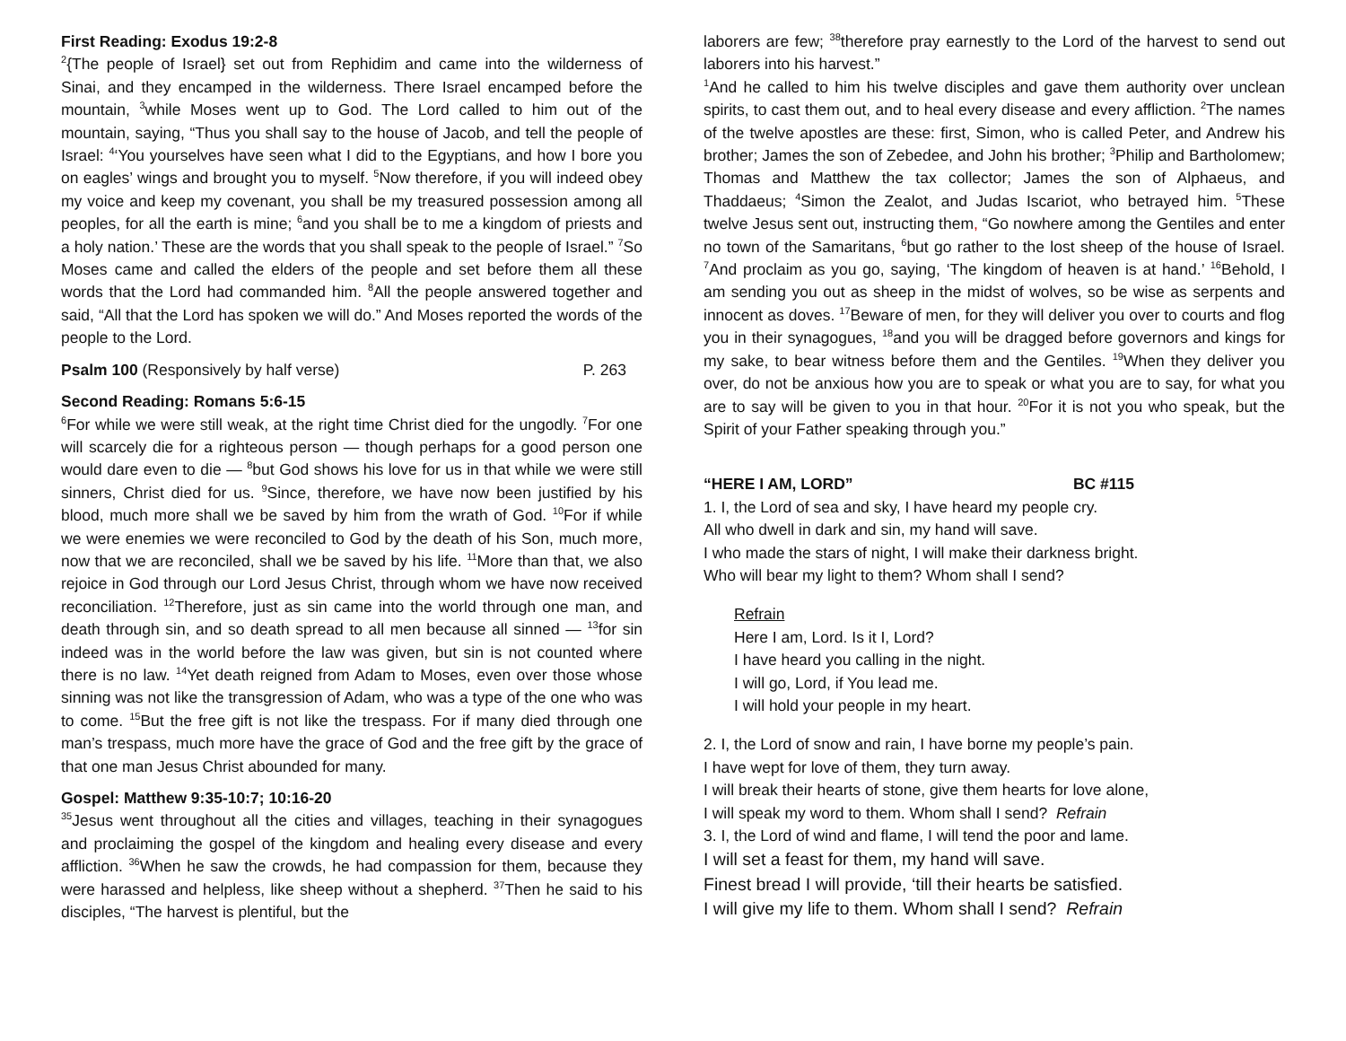First Reading: Exodus 19:2-8
<sup>2</sup>{The people of Israel} set out from Rephidim and came into the wilderness of Sinai, and they encamped in the wilderness. There Israel encamped before the mountain, <sup>3</sup>while Moses went up to God. The Lord called to him out of the mountain, saying, “Thus you shall say to the house of Jacob, and tell the people of Israel: <sup>4</sup>‘You yourselves have seen what I did to the Egyptians, and how I bore you on eagles’ wings and brought you to myself. <sup>5</sup>Now therefore, if you will indeed obey my voice and keep my covenant, you shall be my treasured possession among all peoples, for all the earth is mine; <sup>6</sup>and you shall be to me a kingdom of priests and a holy nation.’ These are the words that you shall speak to the people of Israel.” <sup>7</sup>So Moses came and called the elders of the people and set before them all these words that the Lord had commanded him. <sup>8</sup>All the people answered together and said, “All that the Lord has spoken we will do.” And Moses reported the words of the people to the Lord.
Psalm 100 (Responsively by half verse) P. 263
Second Reading: Romans 5:6-15
<sup>6</sup> For while we were still weak, at the right time Christ died for the ungodly. <sup>7</sup>For one will scarcely die for a righteous person — though perhaps for a good person one would dare even to die — <sup>8</sup>but God shows his love for us in that while we were still sinners, Christ died for us. <sup>9</sup>Since, therefore, we have now been justified by his blood, much more shall we be saved by him from the wrath of God. <sup>10</sup>For if while we were enemies we were reconciled to God by the death of his Son, much more, now that we are reconciled, shall we be saved by his life. <sup>11</sup>More than that, we also rejoice in God through our Lord Jesus Christ, through whom we have now received reconciliation. <sup>12</sup>Therefore, just as sin came into the world through one man, and death through sin, and so death spread to all men because all sinned — <sup>13</sup>for sin indeed was in the world before the law was given, but sin is not counted where there is no law. <sup>14</sup>Yet death reigned from Adam to Moses, even over those whose sinning was not like the transgression of Adam, who was a type of the one who was to come. <sup>15</sup>But the free gift is not like the trespass. For if many died through one man’s trespass, much more have the grace of God and the free gift by the grace of that one man Jesus Christ abounded for many.
Gospel: Matthew 9:35-10:7; 10:16-20
<sup>35</sup> Jesus went throughout all the cities and villages, teaching in their synagogues and proclaiming the gospel of the kingdom and healing every disease and every affliction. <sup>36</sup>When he saw the crowds, he had compassion for them, because they were harassed and helpless, like sheep without a shepherd. <sup>37</sup>Then he said to his disciples, “The harvest is plentiful, but the
laborers are few; <sup>38</sup>therefore pray earnestly to the Lord of the harvest to send out laborers into his harvest.”
<sup>1</sup> And he called to him his twelve disciples and gave them authority over unclean spirits, to cast them out, and to heal every disease and every affliction. <sup>2</sup>The names of the twelve apostles are these: first, Simon, who is called Peter, and Andrew his brother; James the son of Zebedee, and John his brother; <sup>3</sup>Philip and Bartholomew; Thomas and Matthew the tax collector; James the son of Alphaeus, and Thaddaeus; <sup>4</sup>Simon the Zealot, and Judas Iscariot, who betrayed him. <sup>5</sup>These twelve Jesus sent out, instructing them, “Go nowhere among the Gentiles and enter no town of the Samaritans, <sup>6</sup>but go rather to the lost sheep of the house of Israel. <sup>7</sup>And proclaim as you go, saying, ‘The kingdom of heaven is at hand.’ <sup>16</sup>Behold, I am sending you out as sheep in the midst of wolves, so be wise as serpents and innocent as doves. <sup>17</sup>Beware of men, for they will deliver you over to courts and flog you in their synagogues, <sup>18</sup>and you will be dragged before governors and kings for my sake, to bear witness before them and the Gentiles. <sup>19</sup>When they deliver you over, do not be anxious how you are to speak or what you are to say, for what you are to say will be given to you in that hour. <sup>20</sup>For it is not you who speak, but the Spirit of your Father speaking through you.”
“HERE I AM, LORD” BC #115
1. I, the Lord of sea and sky, I have heard my people cry.
All who dwell in dark and sin, my hand will save.
I who made the stars of night, I will make their darkness bright.
Who will bear my light to them? Whom shall I send?
Refrain
Here I am, Lord. Is it I, Lord?
I have heard you calling in the night.
I will go, Lord, if You lead me.
I will hold your people in my heart.
2. I, the Lord of snow and rain, I have borne my people’s pain.
I have wept for love of them, they turn away.
I will break their hearts of stone, give them hearts for love alone,
I will speak my word to them. Whom shall I send? Refrain
3. I, the Lord of wind and flame, I will tend the poor and lame.
I will set a feast for them, my hand will save.
Finest bread I will provide, ‘till their hearts be satisfied.
I will give my life to them. Whom shall I send? Refrain